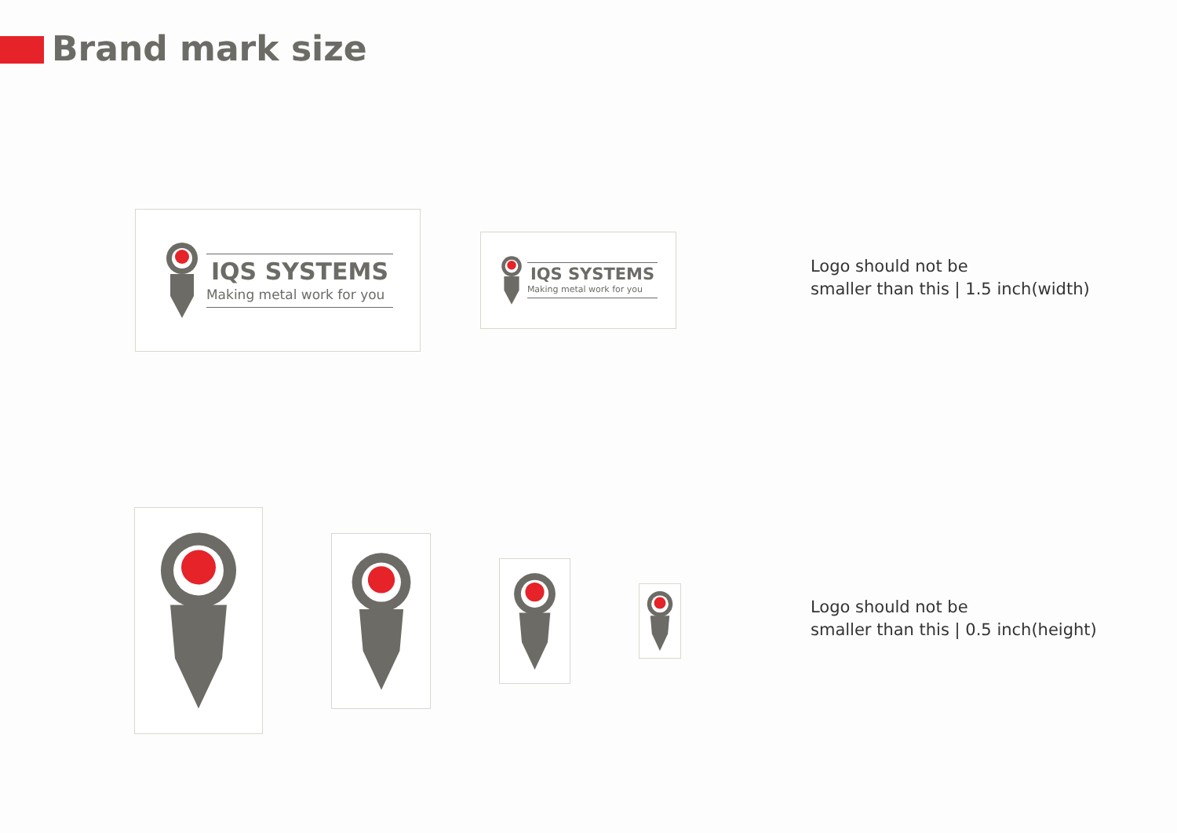Brand mark size
IQS SYSTEMS
Making metal work for you
IQS SYSTEMS
Making metal work for you
Logo should not be
smaller than this | 1.5 inch(width)
Logo should not be
smaller than this | 0.5 inch(height)